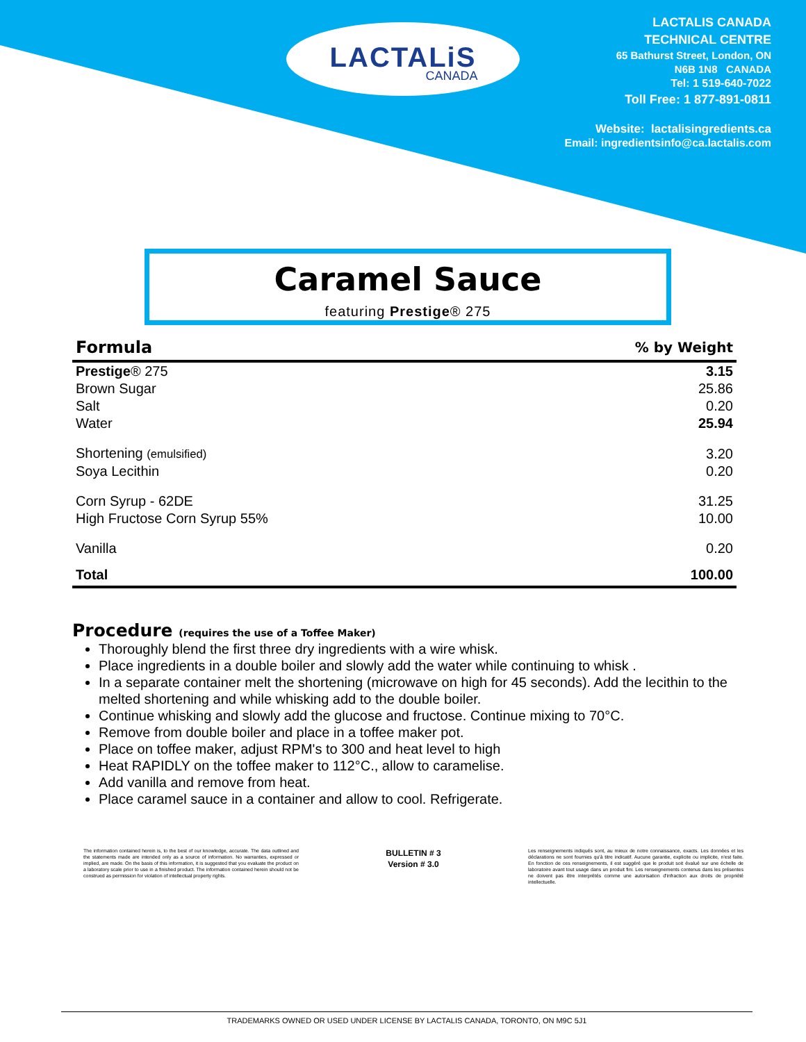LACTALiS
CANADA
LACTALIS CANADA
TECHNICAL CENTRE
65 Bathurst Street, London, ON
N6B 1N8 CANADA
Tel: 1 519-640-7022
Toll Free: 1 877-891-0811
Website: lactalisingredients.ca
Email: ingredientsinfo@ca.lactalis.com
Caramel Sauce
featuring Prestige® 275
| Formula | % by Weight |
| --- | --- |
| Prestige ® 275 | 3.15 |
| Brown Sugar | 25.86 |
| Salt | 0.20 |
| Water | 25.94 |
| Shortening (emulsified) | 3.20 |
| Soya Lecithin | 0.20 |
| Corn Syrup - 62DE | 31.25 |
| High Fructose Corn Syrup 55% | 10.00 |
| Vanilla | 0.20 |
| Total | 100.00 |
Procedure (requires the use of a Toffee Maker)
Thoroughly blend the first three dry ingredients with a wire whisk.
Place ingredients in a double boiler and slowly add the water while continuing to whisk .
In a separate container melt the shortening (microwave on high for 45 seconds). Add the lecithin to the melted shortening and while whisking add to the double boiler.
Continue whisking and slowly add the glucose and fructose. Continue mixing to 70°C.
Remove from double boiler and place in a toffee maker pot.
Place on toffee maker, adjust RPM's to 300 and heat level to high
Heat RAPIDLY on the toffee maker to 112°C., allow to caramelise.
Add vanilla and remove from heat.
Place caramel sauce in a container and allow to cool. Refrigerate.
The information contained herein is, to the best of our knowledge, accurate. The data outlined and the statements made are intended only as a source of information. No warranties, expressed or implied, are made. On the basis of this information, it is suggested that you evaluate the product on a laboratory scale prior to use in a finished product. The information contained herein should not be construed as permission for violation of intellectual property rights.
BULLETIN # 3
Version # 3.0
Les renseignements indiqués sont, au mieux de notre connaissance, exacts. Les données et les déclarations ne sont fournies qu'à titre indicatif. Aucune garantie, explicite ou implicite, n'est faite. En fonction de ces renseignements, il est suggéré que le produit soit évalué sur une échelle de laboratoire avant tout usage dans un produit fini. Les renseignements contenus dans les présentes ne doivent pas être interprétés comme une autorisation d'infraction aux droits de propriété intellectuelle.
TRADEMARKS OWNED OR USED UNDER LICENSE BY LACTALIS CANADA, TORONTO, ON M9C 5J1